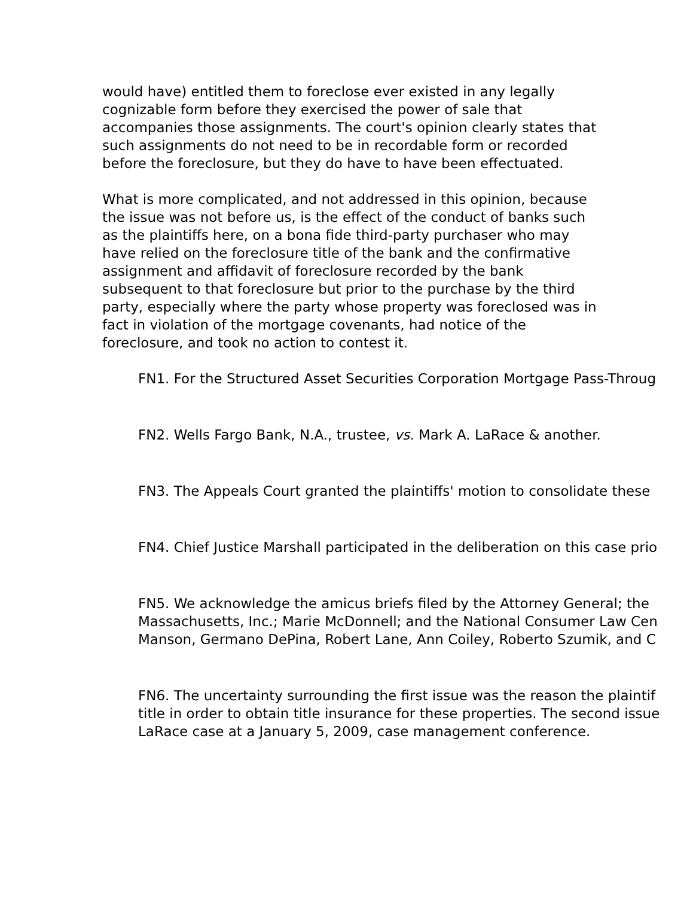would have) entitled them to foreclose ever existed in any legally cognizable form before they exercised the power of sale that accompanies those assignments. The court's opinion clearly states that such assignments do not need to be in recordable form or recorded before the foreclosure, but they do have to have been effectuated.
What is more complicated, and not addressed in this opinion, because the issue was not before us, is the effect of the conduct of banks such as the plaintiffs here, on a bona fide third-party purchaser who may have relied on the foreclosure title of the bank and the confirmative assignment and affidavit of foreclosure recorded by the bank subsequent to that foreclosure but prior to the purchase by the third party, especially where the party whose property was foreclosed was in fact in violation of the mortgage covenants, had notice of the foreclosure, and took no action to contest it.
FN1. For the Structured Asset Securities Corporation Mortgage Pass-Throug
FN2. Wells Fargo Bank, N.A., trustee, vs. Mark A. LaRace & another.
FN3. The Appeals Court granted the plaintiffs' motion to consolidate these
FN4. Chief Justice Marshall participated in the deliberation on this case prio
FN5. We acknowledge the amicus briefs filed by the Attorney General; the
Massachusetts, Inc.; Marie McDonnell; and the National Consumer Law Cen
Manson, Germano DePina, Robert Lane, Ann Coiley, Roberto Szumik, and C
FN6. The uncertainty surrounding the first issue was the reason the plaintif
title in order to obtain title insurance for these properties. The second issue
LaRace case at a January 5, 2009, case management conference.